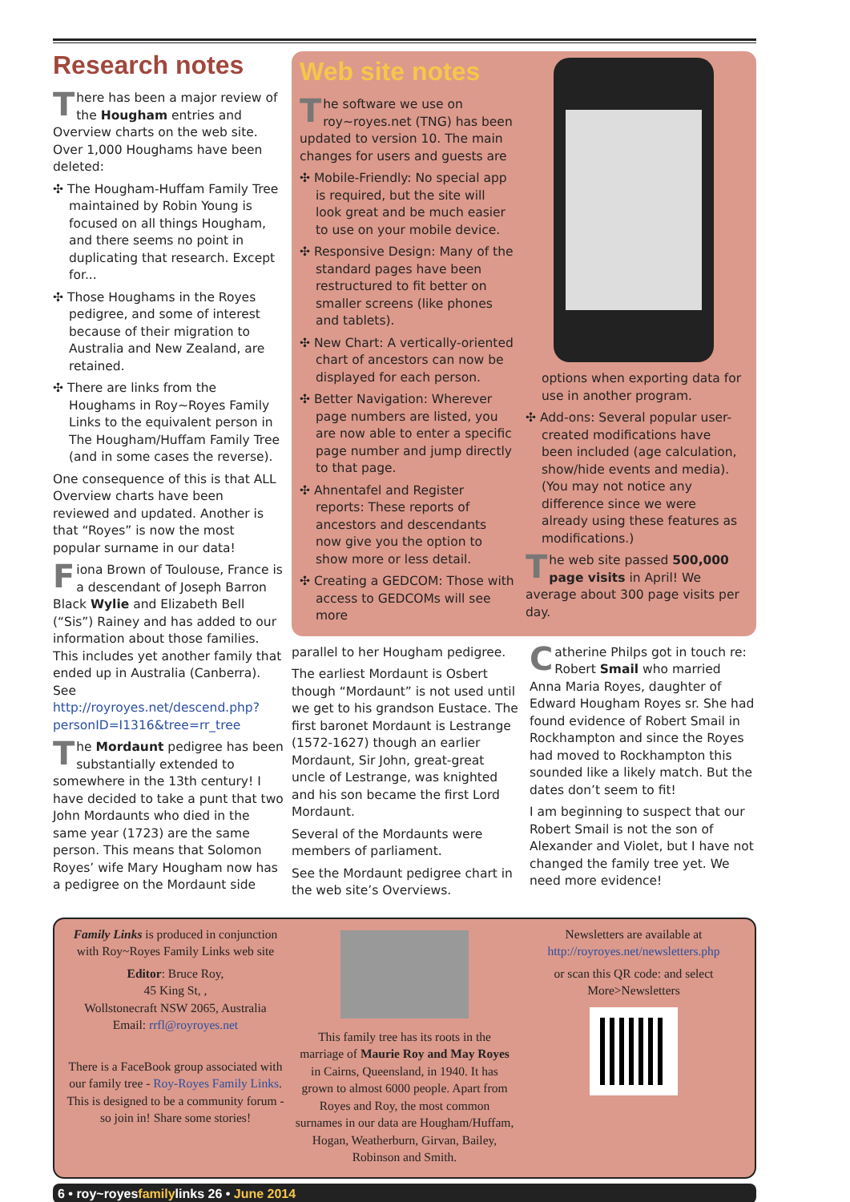Research notes
There has been a major review of the Hougham entries and Overview charts on the web site. Over 1,000 Houghams have been deleted:
✣ The Hougham-Huffam Family Tree maintained by Robin Young is focused on all things Hougham, and there seems no point in duplicating that research. Except for...
✣ Those Houghams in the Royes pedigree, and some of interest because of their migration to Australia and New Zealand, are retained.
✣ There are links from the Houghams in Roy~Royes Family Links to the equivalent person in The Hougham/Huffam Family Tree (and in some cases the reverse).
One consequence of this is that ALL Overview charts have been reviewed and updated. Another is that “Royes” is now the most popular surname in our data!
Fiona Brown of Toulouse, France is a descendant of Joseph Barron Black Wylie and Elizabeth Bell (“Sis”) Rainey and has added to our information about those families. This includes yet another family that ended up in Australia (Canberra). See http://royroyes.net/descend.php?personID=I1316&tree=rr_tree
The Mordaunt pedigree has been substantially extended to somewhere in the 13th century! I have decided to take a punt that two John Mordaunts who died in the same year (1723) are the same person. This means that Solomon Royes’ wife Mary Hougham now has a pedigree on the Mordaunt side
Web site notes
The software we use on roy~royes.net (TNG) has been updated to version 10. The main changes for users and guests are
✣ Mobile-Friendly: No special app is required, but the site will look great and be much easier to use on your mobile device.
✣ Responsive Design: Many of the standard pages have been restructured to fit better on smaller screens (like phones and tablets).
✣ New Chart: A vertically-oriented chart of ancestors can now be displayed for each person.
✣ Better Navigation: Wherever page numbers are listed, you are now able to enter a specific page number and jump directly to that page.
✣ Ahnentafel and Register reports: These reports of ancestors and descendants now give you the option to show more or less detail.
✣ Creating a GEDCOM: Those with access to GEDCOMs will see more
options when exporting data for use in another program.
✣ Add-ons: Several popular user-created modifications have been included (age calculation, show/hide events and media). (You may not notice any difference since we were already using these features as modifications.)
The web site passed 500,000 page visits in April! We average about 300 page visits per day.
parallel to her Hougham pedigree.
The earliest Mordaunt is Osbert though “Mordaunt” is not used until we get to his grandson Eustace. The first baronet Mordaunt is Lestrange (1572-1627) though an earlier Mordaunt, Sir John, great-great uncle of Lestrange, was knighted and his son became the first Lord Mordaunt.
Several of the Mordaunts were members of parliament.
See the Mordaunt pedigree chart in the web site’s Overviews.
Catherine Philps got in touch re: Robert Smail who married Anna Maria Royes, daughter of Edward Hougham Royes sr. She had found evidence of Robert Smail in Rockhampton and since the Royes had moved to Rockhampton this sounded like a likely match. But the dates don’t seem to fit!
I am beginning to suspect that our Robert Smail is not the son of Alexander and Violet, but I have not changed the family tree yet. We need more evidence!
Family Links is produced in conjunction with Roy~Royes Family Links web site
Editor: Bruce Roy,
45 King St, ,
Wollstonecraft NSW 2065, Australia
Email: rrfl@royroyes.net
There is a FaceBook group associated with our family tree - Roy-Royes Family Links. This is designed to be a community forum - so join in! Share some stories!
This family tree has its roots in the marriage of Maurie Roy and May Royes in Cairns, Queensland, in 1940. It has grown to almost 6000 people. Apart from Royes and Roy, the most common surnames in our data are Hougham/Huffam, Hogan, Weatherburn, Girvan, Bailey, Robinson and Smith.
Newsletters are available at http://royroyes.net/newsletters.php
or scan this QR code: and select More>Newsletters
6 • roy~royesfamilylinks 26 • June 2014